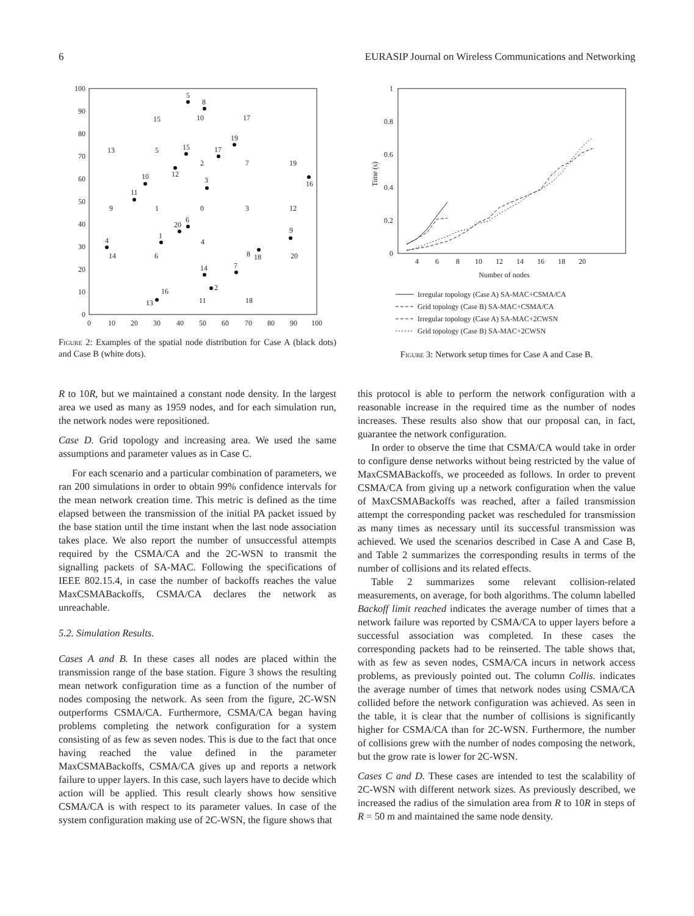6 EURASIP Journal on Wireless Communications and Networking
0
10
20
30
40
50
60
70
80
90
100
0
10
20
30
40
50
60
70
80
90
100
5
8
19
15
17
12
16
3
10
11
6
20
1
4
9
18
7
14
2
13
15
10
17
13
5
2
7
19
9
1
0
3
12
4
14
6
8
20
16
11
18
Figure 2: Examples of the spatial node distribution for Case A (black dots) and Case B (white dots).
0
0.2
0.4
0.6
0.8
1
4
6
8
10
12
14
16
18
20
Time (s)
Number of nodes
Irregular topology (Case A) SA-MAC+CSMA/CA
Grid topology (Case B) SA-MAC+CSMA/CA
Irregular topology (Case A) SA-MAC+2CWSN
Grid topology (Case B) SA-MAC+2CWSN
Figure 3: Network setup times for Case A and Case B.
R to 10R, but we maintained a constant node density. In the largest area we used as many as 1959 nodes, and for each simulation run, the network nodes were repositioned.
Case D. Grid topology and increasing area. We used the same assumptions and parameter values as in Case C.
For each scenario and a particular combination of parameters, we ran 200 simulations in order to obtain 99% confidence intervals for the mean network creation time. This metric is defined as the time elapsed between the transmission of the initial PA packet issued by the base station until the time instant when the last node association takes place. We also report the number of unsuccessful attempts required by the CSMA/CA and the 2C-WSN to transmit the signalling packets of SA-MAC. Following the specifications of IEEE 802.15.4, in case the number of backoffs reaches the value MaxCSMABackoffs, CSMA/CA declares the network as unreachable.
5.2. Simulation Results.
Cases A and B. In these cases all nodes are placed within the transmission range of the base station. Figure 3 shows the resulting mean network configuration time as a function of the number of nodes composing the network. As seen from the figure, 2C-WSN outperforms CSMA/CA. Furthermore, CSMA/CA began having problems completing the network configuration for a system consisting of as few as seven nodes. This is due to the fact that once having reached the value defined in the parameter MaxCSMABackoffs, CSMA/CA gives up and reports a network failure to upper layers. In this case, such layers have to decide which action will be applied. This result clearly shows how sensitive CSMA/CA is with respect to its parameter values. In case of the system configuration making use of 2C-WSN, the figure shows that
this protocol is able to perform the network configuration with a reasonable increase in the required time as the number of nodes increases. These results also show that our proposal can, in fact, guarantee the network configuration.
In order to observe the time that CSMA/CA would take in order to configure dense networks without being restricted by the value of MaxCSMABackoffs, we proceeded as follows. In order to prevent CSMA/CA from giving up a network configuration when the value of MaxCSMABackoffs was reached, after a failed transmission attempt the corresponding packet was rescheduled for transmission as many times as necessary until its successful transmission was achieved. We used the scenarios described in Case A and Case B, and Table 2 summarizes the corresponding results in terms of the number of collisions and its related effects.
Table 2 summarizes some relevant collision-related measurements, on average, for both algorithms. The column labelled Backoff limit reached indicates the average number of times that a network failure was reported by CSMA/CA to upper layers before a successful association was completed. In these cases the corresponding packets had to be reinserted. The table shows that, with as few as seven nodes, CSMA/CA incurs in network access problems, as previously pointed out. The column Collis. indicates the average number of times that network nodes using CSMA/CA collided before the network configuration was achieved. As seen in the table, it is clear that the number of collisions is significantly higher for CSMA/CA than for 2C-WSN. Furthermore, the number of collisions grew with the number of nodes composing the network, but the grow rate is lower for 2C-WSN.
Cases C and D. These cases are intended to test the scalability of 2C-WSN with different network sizes. As previously described, we increased the radius of the simulation area from R to 10R in steps of R = 50 m and maintained the same node density.